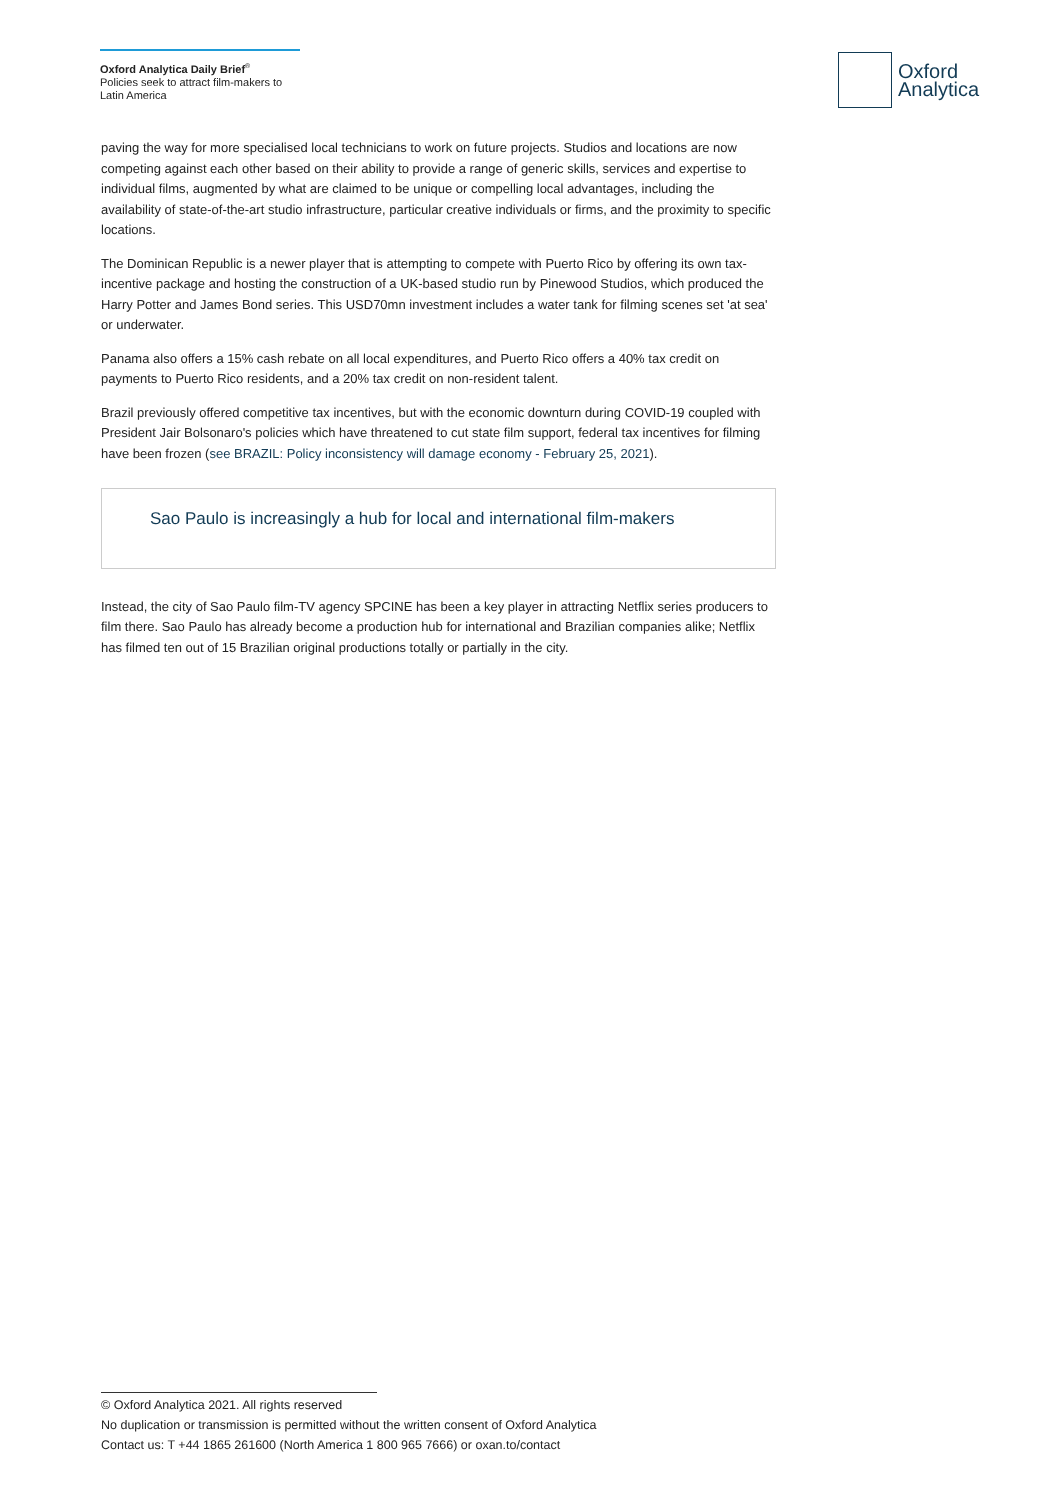Oxford Analytica Daily Brief<sup>®</sup>
Policies seek to attract film-makers to Latin America
Oxford
Analytica
paving the way for more specialised local technicians to work on future projects. Studios and locations are now competing against each other based on their ability to provide a range of generic skills, services and expertise to individual films, augmented by what are claimed to be unique or compelling local advantages, including the availability of state-of-the-art studio infrastructure, particular creative individuals or firms, and the proximity to specific locations.
The Dominican Republic is a newer player that is attempting to compete with Puerto Rico by offering its own tax-incentive package and hosting the construction of a UK-based studio run by Pinewood Studios, which produced the Harry Potter and James Bond series. This USD70mn investment includes a water tank for filming scenes set 'at sea' or underwater.
Panama also offers a 15% cash rebate on all local expenditures, and Puerto Rico offers a 40% tax credit on payments to Puerto Rico residents, and a 20% tax credit on non-resident talent.
Brazil previously offered competitive tax incentives, but with the economic downturn during COVID-19 coupled with President Jair Bolsonaro's policies which have threatened to cut state film support, federal tax incentives for filming have been frozen (see BRAZIL: Policy inconsistency will damage economy - February 25, 2021).
Sao Paulo is increasingly a hub for local and international film-makers
Instead, the city of Sao Paulo film-TV agency SPCINE has been a key player in attracting Netflix series producers to film there. Sao Paulo has already become a production hub for international and Brazilian companies alike; Netflix has filmed ten out of 15 Brazilian original productions totally or partially in the city.
© Oxford Analytica 2021. All rights reserved
No duplication or transmission is permitted without the written consent of Oxford Analytica
Contact us: T +44 1865 261600 (North America 1 800 965 7666) or oxan.to/contact